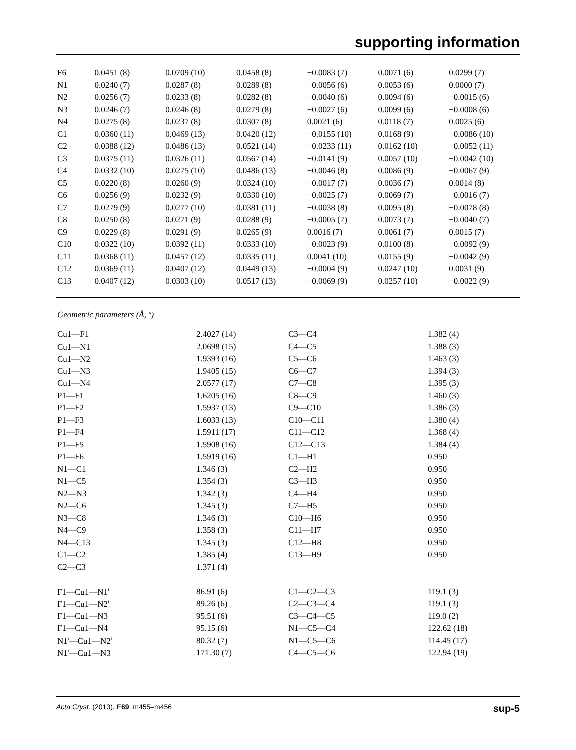supporting information
| F6 | 0.0451 (8) | 0.0709 (10) | 0.0458 (8) | −0.0083 (7) | 0.0071 (6) | 0.0299 (7) |
| N1 | 0.0240 (7) | 0.0287 (8) | 0.0289 (8) | −0.0056 (6) | 0.0053 (6) | 0.0000 (7) |
| N2 | 0.0256 (7) | 0.0233 (8) | 0.0282 (8) | −0.0040 (6) | 0.0094 (6) | −0.0015 (6) |
| N3 | 0.0246 (7) | 0.0246 (8) | 0.0279 (8) | −0.0027 (6) | 0.0099 (6) | −0.0008 (6) |
| N4 | 0.0275 (8) | 0.0237 (8) | 0.0307 (8) | 0.0021 (6) | 0.0118 (7) | 0.0025 (6) |
| C1 | 0.0360 (11) | 0.0469 (13) | 0.0420 (12) | −0.0155 (10) | 0.0168 (9) | −0.0086 (10) |
| C2 | 0.0388 (12) | 0.0486 (13) | 0.0521 (14) | −0.0233 (11) | 0.0162 (10) | −0.0052 (11) |
| C3 | 0.0375 (11) | 0.0326 (11) | 0.0567 (14) | −0.0141 (9) | 0.0057 (10) | −0.0042 (10) |
| C4 | 0.0332 (10) | 0.0275 (10) | 0.0486 (13) | −0.0046 (8) | 0.0086 (9) | −0.0067 (9) |
| C5 | 0.0220 (8) | 0.0260 (9) | 0.0324 (10) | −0.0017 (7) | 0.0036 (7) | 0.0014 (8) |
| C6 | 0.0256 (9) | 0.0232 (9) | 0.0330 (10) | −0.0025 (7) | 0.0069 (7) | −0.0016 (7) |
| C7 | 0.0279 (9) | 0.0277 (10) | 0.0381 (11) | −0.0038 (8) | 0.0095 (8) | −0.0078 (8) |
| C8 | 0.0250 (8) | 0.0271 (9) | 0.0288 (9) | −0.0005 (7) | 0.0073 (7) | −0.0040 (7) |
| C9 | 0.0229 (8) | 0.0291 (9) | 0.0265 (9) | 0.0016 (7) | 0.0061 (7) | 0.0015 (7) |
| C10 | 0.0322 (10) | 0.0392 (11) | 0.0333 (10) | −0.0023 (9) | 0.0100 (8) | −0.0092 (9) |
| C11 | 0.0368 (11) | 0.0457 (12) | 0.0335 (11) | 0.0041 (10) | 0.0155 (9) | −0.0042 (9) |
| C12 | 0.0369 (11) | 0.0407 (12) | 0.0449 (13) | −0.0004 (9) | 0.0247 (10) | 0.0031 (9) |
| C13 | 0.0407 (12) | 0.0303 (10) | 0.0517 (13) | −0.0069 (9) | 0.0257 (10) | −0.0022 (9) |
Geometric parameters (Å, º)
| Cu1—F1 | 2.4027 (14) | C3—C4 | 1.382 (4) |
| Cu1—N1<sup>i</sup> | 2.0698 (15) | C4—C5 | 1.388 (3) |
| Cu1—N2<sup>i</sup> | 1.9393 (16) | C5—C6 | 1.463 (3) |
| Cu1—N3 | 1.9405 (15) | C6—C7 | 1.394 (3) |
| Cu1—N4 | 2.0577 (17) | C7—C8 | 1.395 (3) |
| P1—F1 | 1.6205 (16) | C8—C9 | 1.460 (3) |
| P1—F2 | 1.5937 (13) | C9—C10 | 1.386 (3) |
| P1—F3 | 1.6033 (13) | C10—C11 | 1.380 (4) |
| P1—F4 | 1.5911 (17) | C11—C12 | 1.368 (4) |
| P1—F5 | 1.5908 (16) | C12—C13 | 1.384 (4) |
| P1—F6 | 1.5919 (16) | C1—H1 | 0.950 |
| N1—C1 | 1.346 (3) | C2—H2 | 0.950 |
| N1—C5 | 1.354 (3) | C3—H3 | 0.950 |
| N2—N3 | 1.342 (3) | C4—H4 | 0.950 |
| N2—C6 | 1.345 (3) | C7—H5 | 0.950 |
| N3—C8 | 1.346 (3) | C10—H6 | 0.950 |
| N4—C9 | 1.358 (3) | C11—H7 | 0.950 |
| N4—C13 | 1.345 (3) | C12—H8 | 0.950 |
| C1—C2 | 1.385 (4) | C13—H9 | 0.950 |
| C2—C3 | 1.371 (4) | | |
| F1—Cu1—N1<sup>i</sup> | 86.91 (6) | C1—C2—C3 | 119.1 (3) |
| F1—Cu1—N2<sup>i</sup> | 89.26 (6) | C2—C3—C4 | 119.1 (3) |
| F1—Cu1—N3 | 95.51 (6) | C3—C4—C5 | 119.0 (2) |
| F1—Cu1—N4 | 95.15 (6) | N1—C5—C4 | 122.62 (18) |
| N1<sup>i</sup>—Cu1—N2<sup>i</sup> | 80.32 (7) | N1—C5—C6 | 114.45 (17) |
| N1<sup>i</sup>—Cu1—N3 | 171.30 (7) | C4—C5—C6 | 122.94 (19) |
Acta Cryst. (2013). E69, m455–m456 sup-5